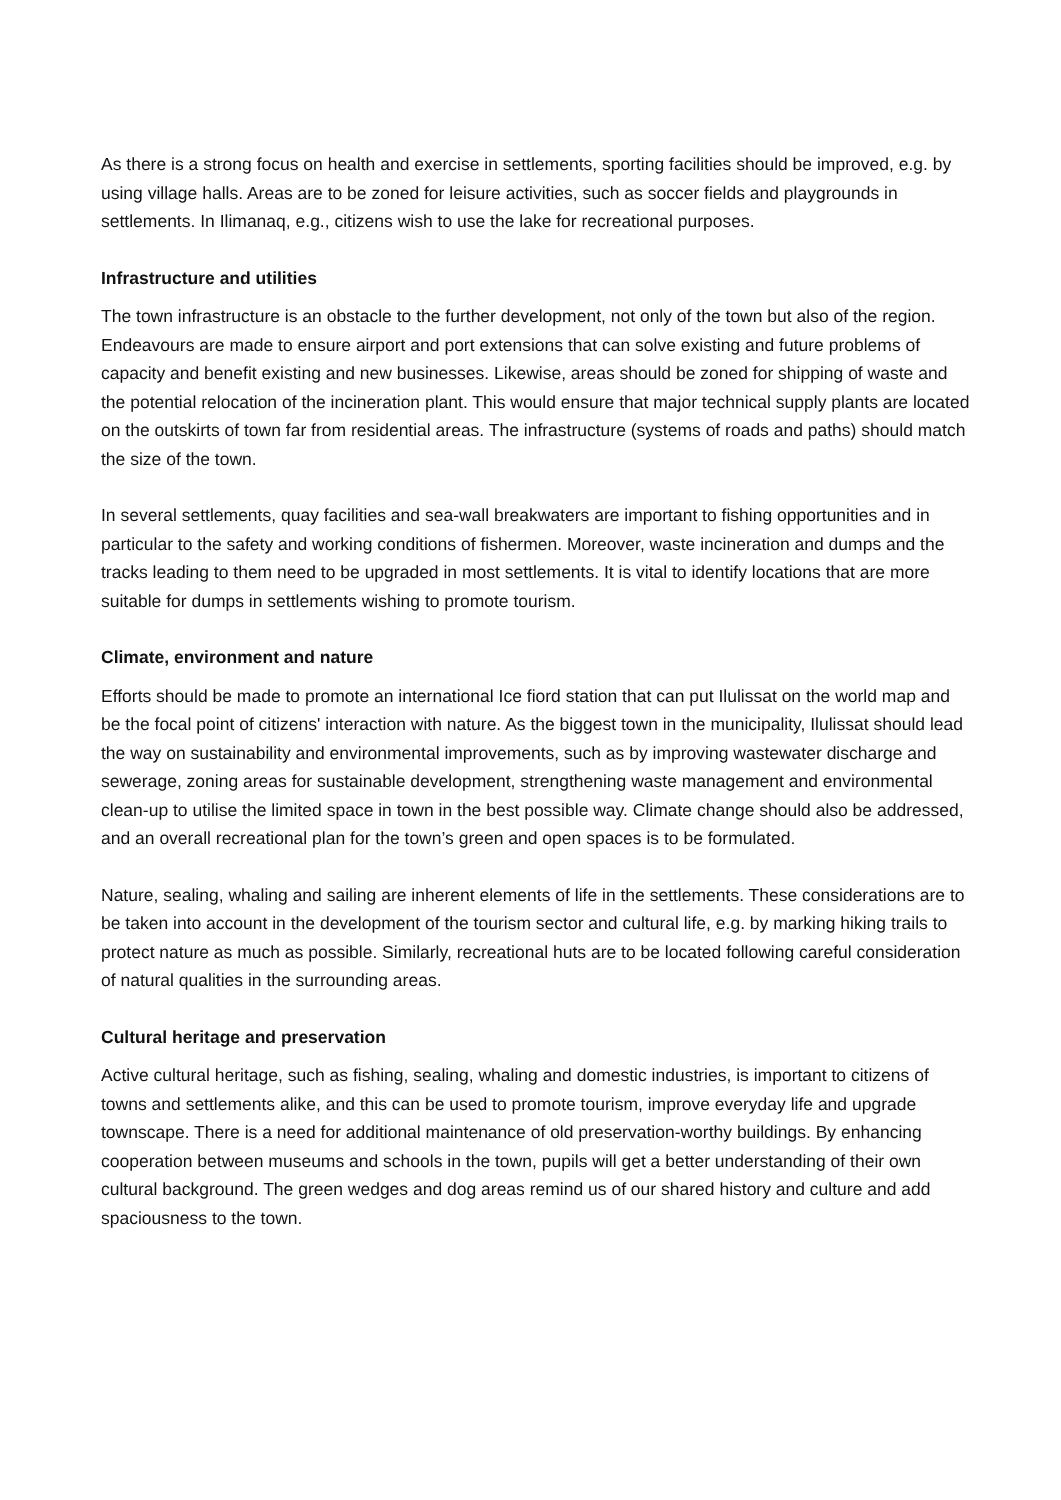As there is a strong focus on health and exercise in settlements, sporting facilities should be improved, e.g. by using village halls. Areas are to be zoned for leisure activities, such as soccer fields and playgrounds in settlements. In Ilimanaq, e.g., citizens wish to use the lake for recreational purposes.
Infrastructure and utilities
The town infrastructure is an obstacle to the further development, not only of the town but also of the region. Endeavours are made to ensure airport and port extensions that can solve existing and future problems of capacity and benefit existing and new businesses. Likewise, areas should be zoned for shipping of waste and the potential relocation of the incineration plant. This would ensure that major technical supply plants are located on the outskirts of town far from residential areas. The infrastructure (systems of roads and paths) should match the size of the town.
In several settlements, quay facilities and sea-wall breakwaters are important to fishing opportunities and in particular to the safety and working conditions of fishermen. Moreover, waste incineration and dumps and the tracks leading to them need to be upgraded in most settlements. It is vital to identify locations that are more suitable for dumps in settlements wishing to promote tourism.
Climate, environment and nature
Efforts should be made to promote an international Ice fiord station that can put Ilulissat on the world map and be the focal point of citizens' interaction with nature. As the biggest town in the municipality, Ilulissat should lead the way on sustainability and environmental improvements, such as by improving wastewater discharge and sewerage, zoning areas for sustainable development, strengthening waste management and environmental clean-up to utilise the limited space in town in the best possible way. Climate change should also be addressed, and an overall recreational plan for the town’s green and open spaces is to be formulated.
Nature, sealing, whaling and sailing are inherent elements of life in the settlements. These considerations are to be taken into account in the development of the tourism sector and cultural life, e.g. by marking hiking trails to protect nature as much as possible. Similarly, recreational huts are to be located following careful consideration of natural qualities in the surrounding areas.
Cultural heritage and preservation
Active cultural heritage, such as fishing, sealing, whaling and domestic industries, is important to citizens of towns and settlements alike, and this can be used to promote tourism, improve everyday life and upgrade townscape. There is a need for additional maintenance of old preservation-worthy buildings. By enhancing cooperation between museums and schools in the town, pupils will get a better understanding of their own cultural background. The green wedges and dog areas remind us of our shared history and culture and add spaciousness to the town.